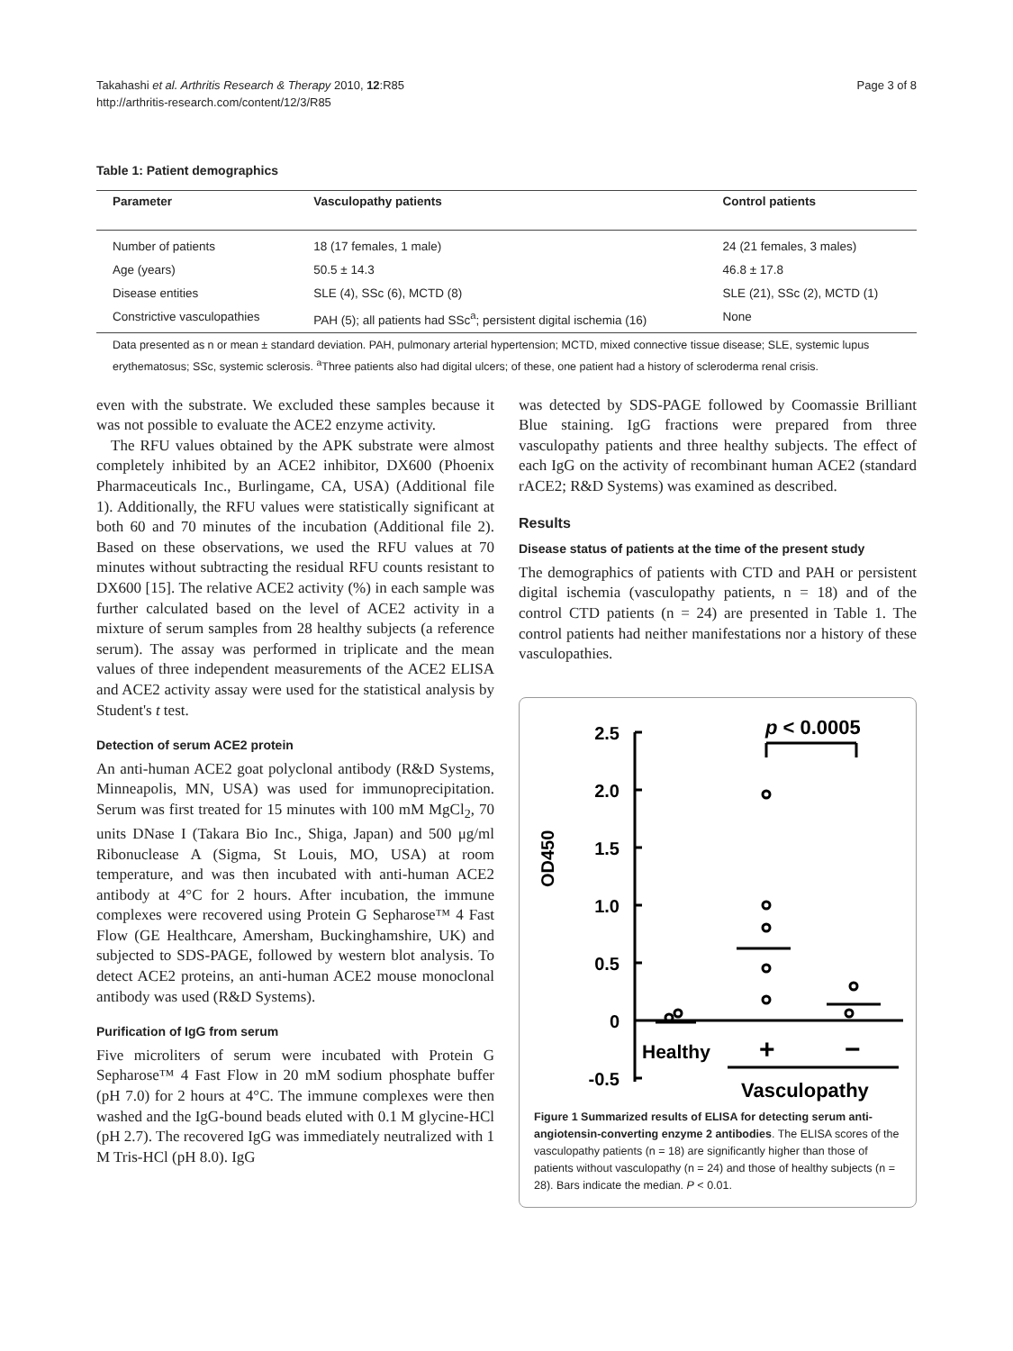Takahashi et al. Arthritis Research & Therapy 2010, 12:R85
http://arthritis-research.com/content/12/3/R85
Page 3 of 8
Table 1: Patient demographics
| Parameter | Vasculopathy patients | Control patients |
| --- | --- | --- |
| Number of patients | 18 (17 females, 1 male) | 24 (21 females, 3 males) |
| Age (years) | 50.5 ± 14.3 | 46.8 ± 17.8 |
| Disease entities | SLE (4), SSc (6), MCTD (8) | SLE (21), SSc (2), MCTD (1) |
| Constrictive vasculopathies | PAH (5); all patients had SSc<sup>a</sup>; persistent digital ischemia (16) | None |
Data presented as n or mean ± standard deviation. PAH, pulmonary arterial hypertension; MCTD, mixed connective tissue disease; SLE, systemic lupus erythematosus; SSc, systemic sclerosis. <sup>a</sup>Three patients also had digital ulcers; of these, one patient had a history of scleroderma renal crisis.
even with the substrate. We excluded these samples because it was not possible to evaluate the ACE2 enzyme activity.
The RFU values obtained by the APK substrate were almost completely inhibited by an ACE2 inhibitor, DX600 (Phoenix Pharmaceuticals Inc., Burlingame, CA, USA) (Additional file 1). Additionally, the RFU values were statistically significant at both 60 and 70 minutes of the incubation (Additional file 2). Based on these observations, we used the RFU values at 70 minutes without subtracting the residual RFU counts resistant to DX600 [15]. The relative ACE2 activity (%) in each sample was further calculated based on the level of ACE2 activity in a mixture of serum samples from 28 healthy subjects (a reference serum). The assay was performed in triplicate and the mean values of three independent measurements of the ACE2 ELISA and ACE2 activity assay were used for the statistical analysis by Student's t test.
Detection of serum ACE2 protein
An anti-human ACE2 goat polyclonal antibody (R&D Systems, Minneapolis, MN, USA) was used for immunoprecipitation. Serum was first treated for 15 minutes with 100 mM MgCl<sub>2</sub>, 70 units DNase I (Takara Bio Inc., Shiga, Japan) and 500 μg/ml Ribonuclease A (Sigma, St Louis, MO, USA) at room temperature, and was then incubated with anti-human ACE2 antibody at 4°C for 2 hours. After incubation, the immune complexes were recovered using Protein G Sepharose™ 4 Fast Flow (GE Healthcare, Amersham, Buckinghamshire, UK) and subjected to SDS-PAGE, followed by western blot analysis. To detect ACE2 proteins, an anti-human ACE2 mouse monoclonal antibody was used (R&D Systems).
Purification of IgG from serum
Five microliters of serum were incubated with Protein G Sepharose™ 4 Fast Flow in 20 mM sodium phosphate buffer (pH 7.0) for 2 hours at 4°C. The immune complexes were then washed and the IgG-bound beads eluted with 0.1 M glycine-HCl (pH 2.7). The recovered IgG was immediately neutralized with 1 M Tris-HCl (pH 8.0). IgG
was detected by SDS-PAGE followed by Coomassie Brilliant Blue staining. IgG fractions were prepared from three vasculopathy patients and three healthy subjects. The effect of each IgG on the activity of recombinant human ACE2 (standard rACE2; R&D Systems) was examined as described.
Results
Disease status of patients at the time of the present study
The demographics of patients with CTD and PAH or persistent digital ischemia (vasculopathy patients, n = 18) and of the control CTD patients (n = 24) are presented in Table 1. The control patients had neither manifestations nor a history of these vasculopathies.
OD450
2.5
2.0
1.5
1.0
0.5
0
-0.5
p < 0.0005
Healthy
+
−
Vasculopathy
Figure 1 Summarized results of ELISA for detecting serum anti-angiotensin-converting enzyme 2 antibodies. The ELISA scores of the vasculopathy patients (n = 18) are significantly higher than those of patients without vasculopathy (n = 24) and those of healthy subjects (n = 28). Bars indicate the median. P < 0.01.